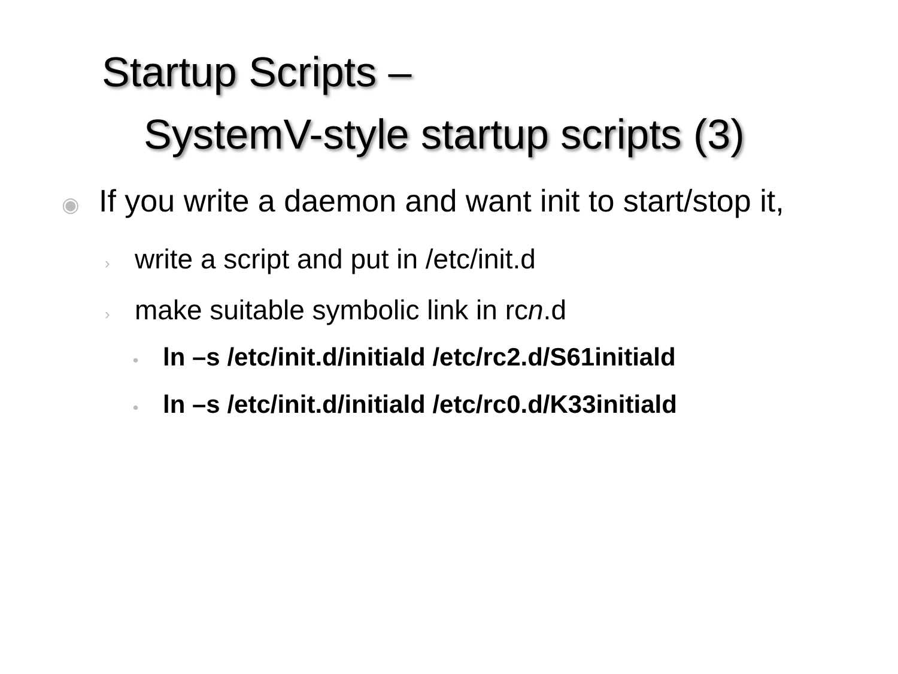Startup Scripts –
SystemV-style startup scripts (3)
◉ If you write a daemon and want init to start/stop it,
› write a script and put in /etc/init.d
› make suitable symbolic link in rcn.d
• ln –s /etc/init.d/initiald /etc/rc2.d/S61initiald
• ln –s /etc/init.d/initiald /etc/rc0.d/K33initiald